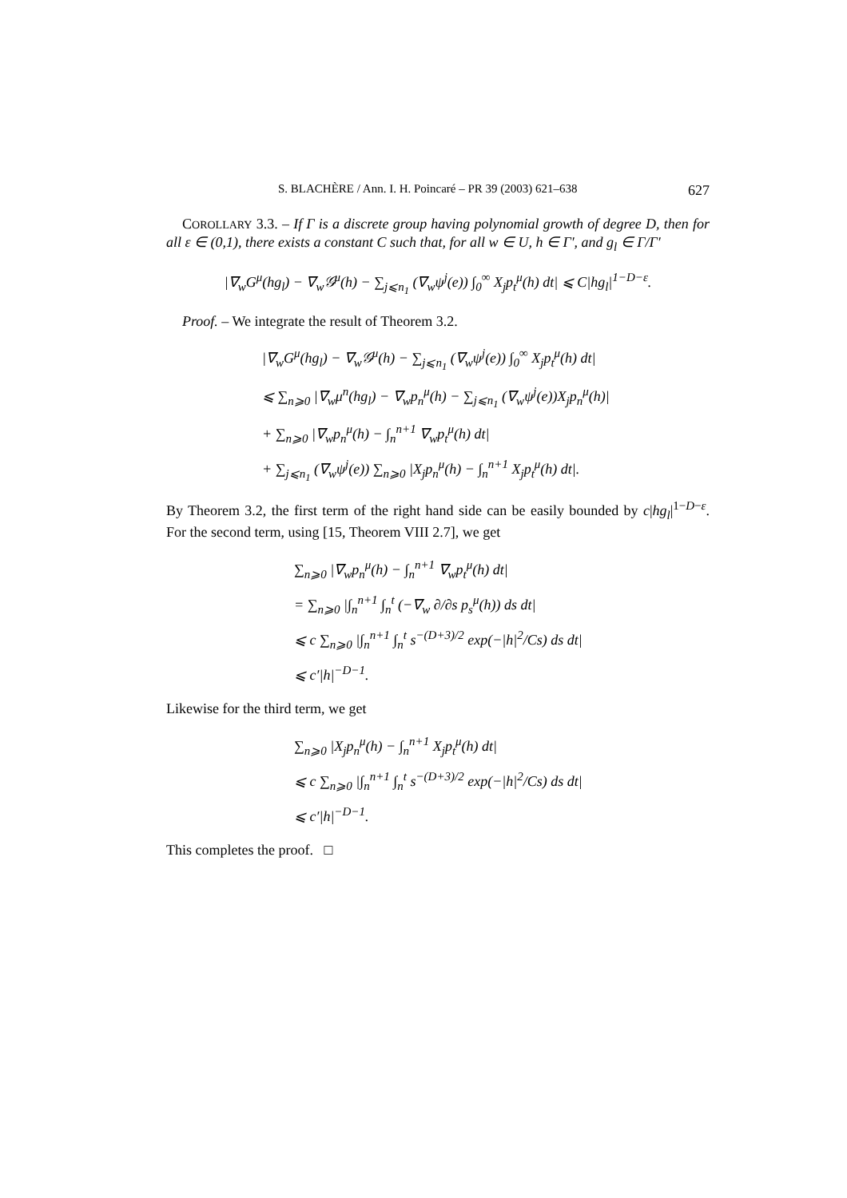S. BLACHÈRE / Ann. I. H. Poincaré – PR 39 (2003) 621–638 627
COROLLARY 3.3. – If Γ is a discrete group having polynomial growth of degree D, then for all ε ∈ (0,1), there exists a constant C such that, for all w ∈ U, h ∈ Γ′, and g<sub>l</sub> ∈ Γ/Γ′
|∇<sub>w</sub>G<sup>μ</sup>(hg<sub>l</sub>) − ∇<sub>w</sub>𝒢<sup>μ</sup>(h) − ∑<sub>j⩽n<sub>1</sub></sub> (∇<sub>w</sub>ψ<sup>j</sup>(e)) ∫<sub>0</sub><sup>∞</sup> X<sub>j</sub>p<sub>t</sub><sup>μ</sup>(h) dt| ⩽ C|hg<sub>l</sub>|<sup>1−D−ε</sup>.
Proof. – We integrate the result of Theorem 3.2.
|∇<sub>w</sub>G<sup>μ</sup>(hg<sub>l</sub>) − ∇<sub>w</sub>𝒢<sup>μ</sup>(h) − ∑<sub>j⩽n<sub>1</sub></sub> (∇<sub>w</sub>ψ<sup>j</sup>(e)) ∫<sub>0</sub><sup>∞</sup> X<sub>j</sub>p<sub>t</sub><sup>μ</sup>(h) dt|
⩽ ∑<sub>n⩾0</sub> |∇<sub>w</sub>μ<sup>n</sup>(hg<sub>l</sub>) − ∇<sub>w</sub>p<sub>n</sub><sup>μ</sup>(h) − ∑<sub>j⩽n<sub>1</sub></sub> (∇<sub>w</sub>ψ<sup>j</sup>(e))X<sub>j</sub>p<sub>n</sub><sup>μ</sup>(h)|
+ ∑<sub>n⩾0</sub> |∇<sub>w</sub>p<sub>n</sub><sup>μ</sup>(h) − ∫<sub>n</sub><sup>n+1</sup> ∇<sub>w</sub>p<sub>t</sub><sup>μ</sup>(h) dt|
+ ∑<sub>j⩽n<sub>1</sub></sub> (∇<sub>w</sub>ψ<sup>j</sup>(e)) ∑<sub>n⩾0</sub> |X<sub>j</sub>p<sub>n</sub><sup>μ</sup>(h) − ∫<sub>n</sub><sup>n+1</sup> X<sub>j</sub>p<sub>t</sub><sup>μ</sup>(h) dt|.
By Theorem 3.2, the first term of the right hand side can be easily bounded by c|hg<sub>l</sub>|<sup>1−D−ε</sup>. For the second term, using [15, Theorem VIII 2.7], we get
∑<sub>n⩾0</sub> |∇<sub>w</sub>p<sub>n</sub><sup>μ</sup>(h) − ∫<sub>n</sub><sup>n+1</sup> ∇<sub>w</sub>p<sub>t</sub><sup>μ</sup>(h) dt|
= ∑<sub>n⩾0</sub> |∫<sub>n</sub><sup>n+1</sup> ∫<sub>n</sub><sup>t</sup> (−∇<sub>w</sub> ∂/∂s p<sub>s</sub><sup>μ</sup>(h)) ds dt|
⩽ c ∑<sub>n⩾0</sub> |∫<sub>n</sub><sup>n+1</sup> ∫<sub>n</sub><sup>t</sup> s<sup>−(D+3)/2</sup> exp(−|h|<sup>2</sup>/Cs) ds dt|
⩽ c′|h|<sup>−D−1</sup>.
Likewise for the third term, we get
∑<sub>n⩾0</sub> |X<sub>j</sub>p<sub>n</sub><sup>μ</sup>(h) − ∫<sub>n</sub><sup>n+1</sup> X<sub>j</sub>p<sub>t</sub><sup>μ</sup>(h) dt|
⩽ c ∑<sub>n⩾0</sub> |∫<sub>n</sub><sup>n+1</sup> ∫<sub>n</sub><sup>t</sup> s<sup>−(D+3)/2</sup> exp(−|h|<sup>2</sup>/Cs) ds dt|
⩽ c′|h|<sup>−D−1</sup>.
This completes the proof. □